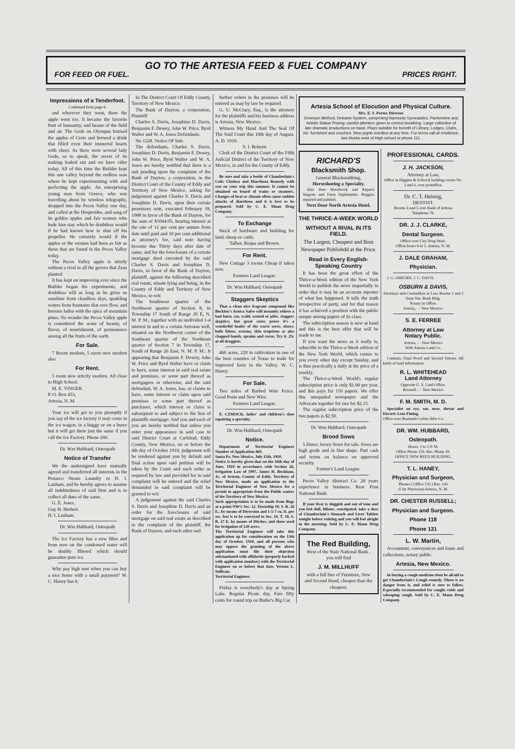GO TO THE ARTESIA FEED & FUEL COMPANY
FOR FEED OR FUEL. PRICES RIGHT.
Impressions of a Tenderfoot.
Continued from page 6.
and wherever they went, there the apple went too. It became the favorite fruit of humanity, aud beasts of the field and air. The Gods on Olympus bruised the apples of Crete and brewed a drink that filled even their immortal hearts with cheer. As there were several lady Gods, so to speak, the secret of its making leaked out and we have cider today. All of this time the Builder kept this one valley beyond the endless seas where he kept experimenting with and perfecting the apple. An enterprising young man from Greece, who was travelling about by wireless telegraphy, dropped into the Pecos Valley one day, and called at the Hesperides, and sang of its golden apples and fair women who bade him stay which he doubtless would if he had known how to shut off his propeller. He certainly would if the apples or the women had been as fair as those that are found in the Pecos Valley today.
The Pecos Valley apple is utterly without a rival in all the groves that Zeus planted.
It has kept on improving ever since the Builder began his experiments, and doubtless will as long as he gives us sunshine from cloudless skys, sparkling waters from fountains that ever flow, and breezes laden with the spice of mountain pines. No wonder the Pecos Valley apple is considered the acme of beauty, of flavor, of nourishment, of permanence among all the fruits of the earth.
For Sale.
7 Room modern, 5 room new modern also.
For Rent.
5 room new strictly modern. All close to High School.
M. E. YINGER.
P. O. Box 453,
Artesia, N. M.
Your ice will get to you promptly if you say of the ice factory it may come in the ice wagon, in a buggy or on a burro but it will get there just the same if you call the Ice Factory. Phone 260.
Dr. Wm Hubbard, Osteopath
Notice of Transfer
We the undersigned have mutually agreed and transferred all interests in the Penasco Steam Laundry to H. I. Lanham, and he hereby agrees to assume all indebtedness of said firm and is to collect all dues of the same.
G. E. Jones.
Guy H. Herbert.
H. I. Lanham.
Dr. Wm Hubbard, Osteopath
The Ice Factory has a new filter and from now on the condensed water will be doubly filtered which should guarantee pure ice.
Why pay high rent when you can buy a nice home with a small payment? W. C. Haney has it.
In The District Court Of Eddy County, Territory of New Mexico.
The Bank of Dayton, a corporation, Plaintiff.
Charles S. Davis, Josephine D. Davis, Benjamin F. Dewey, John W. Price, Byrd Walter and W. A. Jones Defendants.
No 1228. Notice Of Suit.
The defendants, Charles S. Davis, Josephine D. Davis, Benjamin F. Dewey, John W. Price, Byrd Walter and W. A. Jones are hereby notified that there is a suit pending upon the complaint of the Bank of Dayton, a corporation, in the District Court of the County of Eddy and Territory of New Mexico, asking for judgement against Charles S. Davis and Josephine D. Davis, upon their certain promisory note, executed February 18, 1908 in favor of the Bank of Dayton, for the sum of $1044.05, bearing interest at the rate of 12 per cent per annum from date until paid and 10 per cent additional as attorney's fee, said note having become due Thirty days after date of same; and for the foreclosure of a certain mortgage deed executed by the said Charles S. Davis and Josephine D. Davis, in favor of the Bank of Dayton, plaintiff, against the following described real estate, situate lying and being, in the County of Eddy and Territory of New Mexico, to-wit:
The Southwest quarter of the Northwest quarter of Section 8, in Township 17 South of Range 26 E, N. M. P. M., together with an undivided 1-4 interest in and to a certain Artesian well, situated on the Northwest corner of the Southeast quarter of the Northeast quarter of Section 7 in Township 17, South of Range 26 East, N. M. P. M.: It appearing that Benjamin F. Dewey, John W. Price and Byrd Walter have or claim to have, some interest in said real estate and premises, or some part thereof as mortgagees or otherwise, and the said defendant, W. A. Jones, has, or claims to have, some interest or claim upon said premises or some part thereof as purchaser, which interest or claim is subsequent to and subject to the lien of plaintiffs mortgage; And you and each of you are hereby notified that unless you enter your appearance in said case in said District Court at Carlsbad, Eddy County, New Mexico, on or before the 4th day of October 1910, judgement will be rendered against you by default and final action upon said petition will be taken by the Court and such order as required by law and provided for in said complaint will be entered and the relief demanded in said complaint will be granted to wit:
A judgement against the said Charles S. Davis and Josephine D. Davis and an order for the foreclosure of said mortgage on said real estate as described in the complaint of the plaintiff, the Bank of Dayton, and such other and
further orders in the premises will be entered as may by law be required.
G. U. McCrary, Esq., is the attorney for the plaintiffs and his business address is Artesia, New Mexico.
Witness My Hand And The Seal Of The Said Court this 10th day of August, A. D. 1910.
S. I. Roberts
Clerk of the District Court of the Fifth Judicial District of the Territory of New Mexico, in and for the County of Eddy.
Be sure and take a bottle of Chamberlain's Colic Cholera and Diarrhoea Remedy with you on your trip this summer. It cannot be obtained on board of trains or steamers. Changes of heat or climate often cause sudden attacks of diarrhoea and it is best to be prepared. Sold by C. E. Mnan Drug Company.
To Exchange
Stock of hardware and building for land, sheep or cattle.
Talbot, Requa and Brown.
For Rent.
New Cottage 3 rooms Cheap if taken now.
Farmers Land League.
Dr. Wm Hubbard, Osteopath
Staggers Skeptics
That a clean nice fragrant compound like Bucklen's Arnica Salve will instantly relieve a bad burn, cut, scald, wound or piles, staggers skeptics; but great cures prove it's a wonderful healer of the worst sores, ulsers, boils felons, eczema, skin eruptions as also chapped hands, sprains and corns. Try it. 25c at all druggists.
460 acres, 220 in cultivation in one of the best counties of Texas to trade for improved farm in the Valley. W. C. Haney.
For Sale.
Two miles of Barbed Wire Fence. Good Posts and New Wire.
Farmers Land League.
E. CZMOCK, ladies' and children's shoe repairing a specialty.
Dr. Wm Hubbard, Osteopath
Notice.
Department of Territorial Engineer Number of Application 469.
Santa Fe, New Mexico, July 15th, 1910.
Notice is hereby given that on the 10th day of June, 1910 in accordance with Section 26, Irrigation Law of 1907, James H. Beckham, Jr., of Artesia, County of Eddy. Territory of New Mexico, made an application to the Territorial Engineer of New Mexico for a permit to appropriate from the Public waters of the Territory of New Mexico.
Such appropriation is to be made from Bogs at a point NW¼ Sec. 12. Township 18, S. R. 26 E., by means of Diversion and 1-5-7 cu. ft. per sec. feet is to be conveyed to Sec. 19, T. 18, S. R. 27 E. by means of Ditches, and there used for Irrigation of 120 acres.
The Territorial Engineer will take this application up for consideration on the 13th day of October, 1910, and all persons who may oppose the granting of the above application must file their objection substantiated with affidavits (properly backed with application number,) with the Territorial Engineer on or before that date. Vernon L. Sullivan.
Territorial Engineer.
Friday is everybody's day at Spring Lake. Regular Picnic day, Fare fifty cents for round trip on Butler's Big Car.
Artesia School of Elocution and Physical Culture.
Mrs. E. S. Porter, Director.
Emerson Method, Delsarte System, comprising Harmonic Gymnastics, Pantomime and Artistic Statue Posing; careful attention given to correct breathing. Large collection of late dramatic productions on hand. Plays suitable for benefit of Library, Lodges, Clubs, etc. furnished and couched. New pupils enrolled at any time. For terms call at residence, two blocks west of High school or phone 111.
RICHARD'S
Blacksmith Shop.
General Blacksmithing,
Horseshoeing a Specialty.
Also does Woodwork and Repairs Wagons and Farm Implements. Buggies repaired and painted,
Next Door North Artesia Hotel.
THE THRICE-A-WEEK WORLD
WITHOUT A RIVAL IN ITS FIELD.
The Largest, Cheapest and Bnst Newspaper Publishdd at the Price.
Read in Every English-Speaking Country
It has been the great effort of the Thrice-a-Week edition of the New York World to publish the news impartially in order that it may be an accurate reporter of what has happened. It tells the truth irrespective of party, and for that reason it has achieved a position with the public unique among papers of its class.
The subrcription season is now at hand and this is the best offer that will be made to me.
If you want the news as it really is, subscribe to the Thrice-a-Week edition of the New York World, which comes to you every other day except Sunday, and is thus practically a daily at the price of a weekly.
The Thrice-a-Week World's regular subscription price is only $1.00 per year, and this pays for 156 papers. We offer this unequaled newspaper and the Advocate together for one for $2.15.
The regular subrcription price of the two papers is $2.50.
Dr. Wm Hubbard, Osteopath
Brood Sows
5 Duroc Jersey Sows for sale. Sows are high grade and in fine shape. Part cash and terms on balance on approved security.
Farmer's Land League.
Pecos Valley Abstract Co. 20 years experience in business. Rear First National Bank.
If your liver is sluggish and out of tone and you feel dull, bilious, constipated, take a dose of Chamberlain's Stomach and Liver Tablets tonight before retiring and you will feel alright in the morning. Sold by C. E. Mann Drug Company.
The Red Building,
West of the State National Bank , you will find
J. M. MILLHUFF
with a full line of Furniture, New and Second Hand, cheaper than the cheapest.
PROFESSIONAL CARDS.
J. H. JACKSON,
Attorney at Law,
Office in Higgins & Schrock building rooms No. 3 and 4, over postoffice.
Dr. C. T. Helmig,
DENTIST.
Rooms 4 and 5 over Bank of Artesia
Telephone 78.
DR. J. J. CLARKE,
Dental Surgeon.
Office over City Drug Store.
Office hours 8 to 5. Artesia, N. M.
J. DALE GRAHAM,
Physician.
J. G. OSBURN. J. C. DAVIS.
OSBURN & DAVIS,
Attorneys and Counsellors at Law, Rooms 1 and 2 State Nat. Bank Bldg.
Notary in Office.
Artesia, - - New Mexico.
S. E. FERREE
Attorney at Law
Notary Public.
Artesia, - - New Mexico
With Artesia Land Co.
Contests, Final Proof and Second Entries. All kinds of land information.
R. L. WHITEHEAD
Land Attorney
Opposite U. S. Land Office.
Roswell, - - New Mexico
F. M. SMITH, M. D.
Specialist on eye, ear, nose, throat and Electric Lens Fitting.
Office over Brainard-Corbin Hdw Co.
DR. WM. HUBBARD,
Osteopath.
Hours: 2 to 5 P. M.
Office Phone 229. Res. Phone 39.
OFFICE NEW REED BUILDING.
T. L. HANEY,
Physician and Surgeon,
Phones ) Office 135 ) Res. 142
(City Physician) Artesia, N. M.
DR. CHESTER RUSSELL;
Physician and Surgeon.
Phone 118
Phone 131
L. W. Martin,
Accountant, conveyancer and loans and collections, notary public.
Artesia, New Mexico.
In buying a cough medicine dont be afraid to get Chamberlain's Cough remedy. There is no danger from it, and relief is sure to follow. Especially recommended for coughs colds and whooping cough. Sold by C. E. Mann Drug Company.